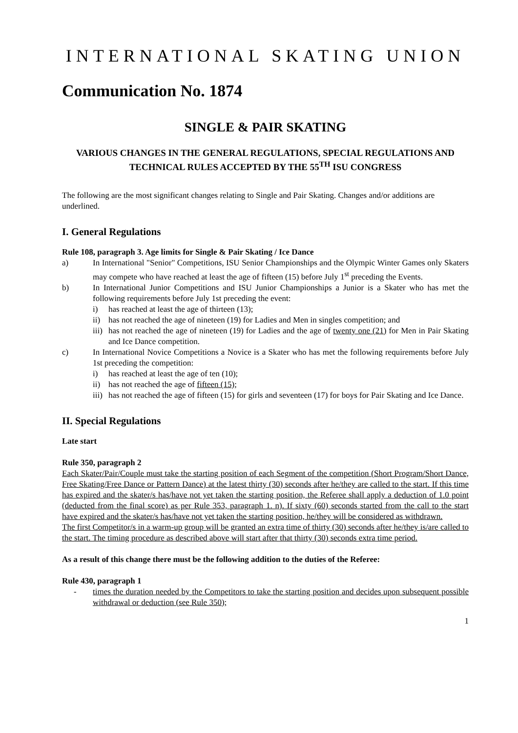INTERNATIONAL SKATING UNION
Communication No. 1874
SINGLE & PAIR SKATING
VARIOUS CHANGES IN THE GENERAL REGULATIONS, SPECIAL REGULATIONS AND TECHNICAL RULES ACCEPTED BY THE 55<sup>TH</sup> ISU CONGRESS
The following are the most significant changes relating to Single and Pair Skating. Changes and/or additions are underlined.
I. General Regulations
Rule 108, paragraph 3. Age limits for Single & Pair Skating / Ice Dance
a) In International "Senior" Competitions, ISU Senior Championships and the Olympic Winter Games only Skaters may compete who have reached at least the age of fifteen (15) before July 1<sup>st</sup> preceding the Events.
b) In International Junior Competitions and ISU Junior Championships a Junior is a Skater who has met the following requirements before July 1st preceding the event:
i) has reached at least the age of thirteen (13);
ii) has not reached the age of nineteen (19) for Ladies and Men in singles competition; and
iii) has not reached the age of nineteen (19) for Ladies and the age of twenty one (21) for Men in Pair Skating and Ice Dance competition.
c) In International Novice Competitions a Novice is a Skater who has met the following requirements before July 1st preceding the competition:
i) has reached at least the age of ten (10);
ii) has not reached the age of fifteen (15);
iii) has not reached the age of fifteen (15) for girls and seventeen (17) for boys for Pair Skating and Ice Dance.
II. Special Regulations
Late start
Rule 350, paragraph 2
Each Skater/Pair/Couple must take the starting position of each Segment of the competition (Short Program/Short Dance, Free Skating/Free Dance or Pattern Dance) at the latest thirty (30) seconds after he/they are called to the start. If this time has expired and the skater/s has/have not yet taken the starting position, the Referee shall apply a deduction of 1.0 point (deducted from the final score) as per Rule 353, paragraph 1. n). If sixty (60) seconds started from the call to the start have expired and the skater/s has/have not yet taken the starting position, he/they will be considered as withdrawn.
The first Competitor/s in a warm-up group will be granted an extra time of thirty (30) seconds after he/they is/are called to the start. The timing procedure as described above will start after that thirty (30) seconds extra time period.
As a result of this change there must be the following addition to the duties of the Referee:
Rule 430, paragraph 1
- times the duration needed by the Competitors to take the starting position and decides upon subsequent possible withdrawal or deduction (see Rule 350);
1